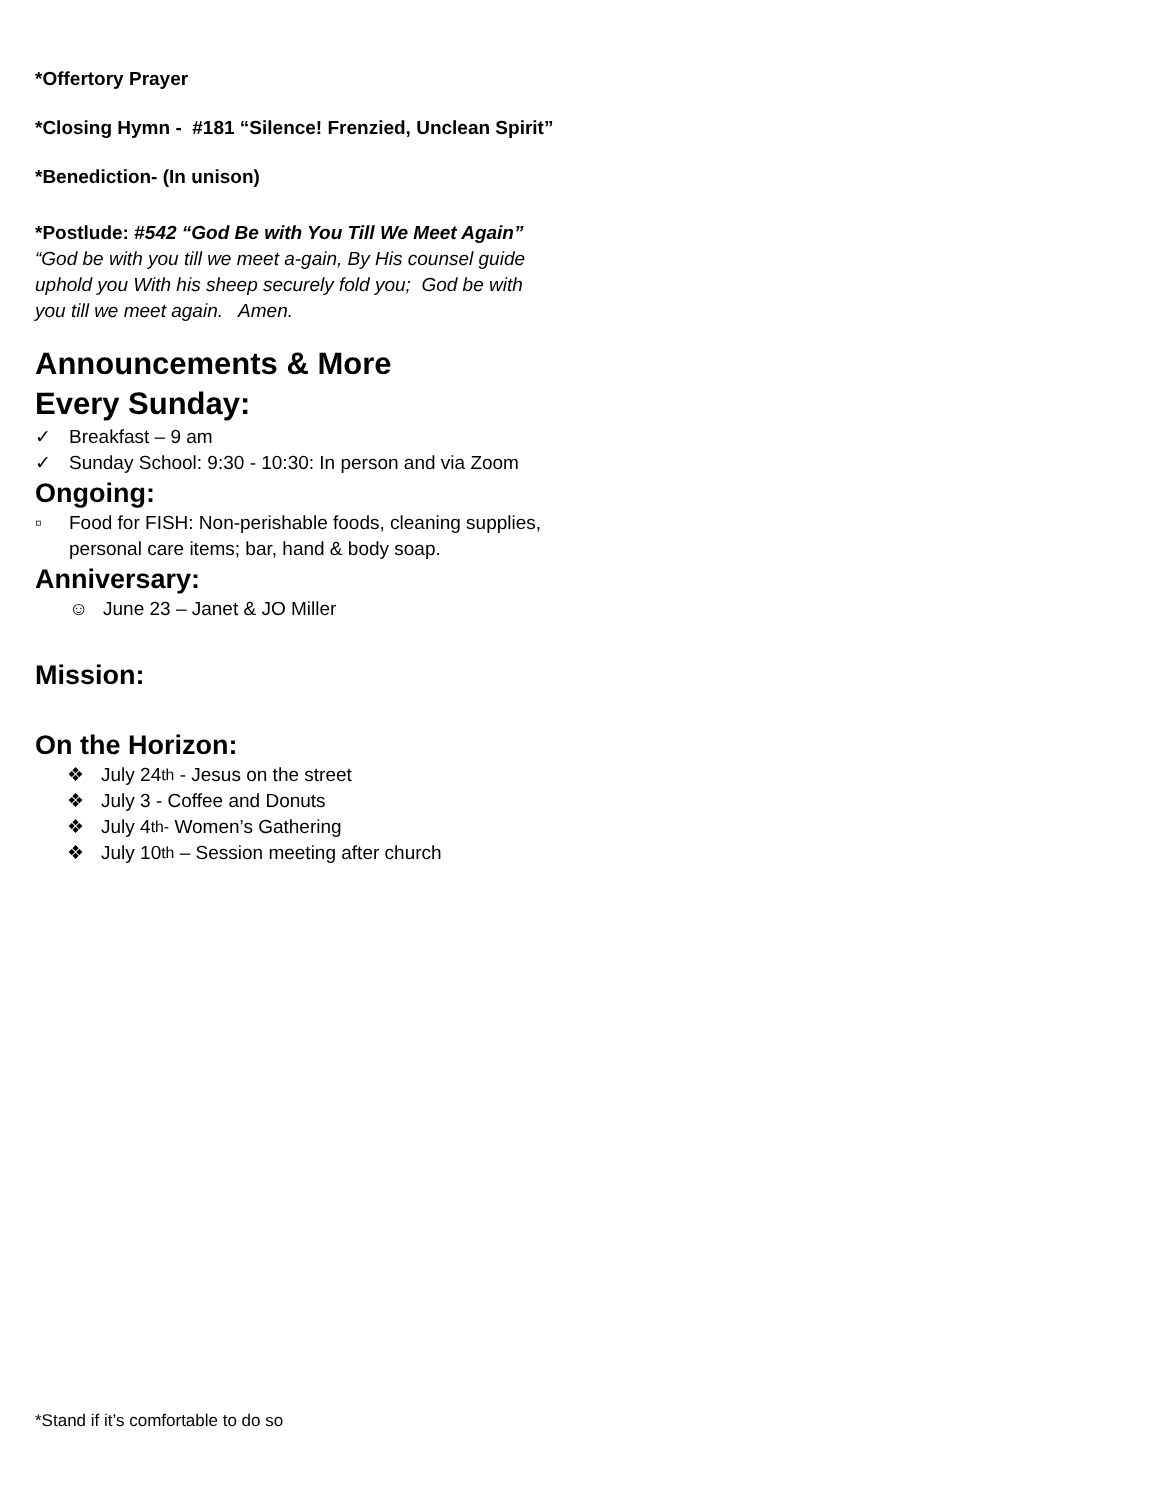*Offertory Prayer
*Closing Hymn - #181 “Silence! Frenzied, Unclean Spirit”
*Benediction- (In unison)
*Postlude: #542 “God Be with You Till We Meet Again”
“God be with you till we meet a-gain, By His counsel guide uphold you With his sheep securely fold you; God be with you till we meet again. Amen.
Announcements & More
Every Sunday:
✓ Breakfast – 9 am
✓ Sunday School: 9:30 - 10:30: In person and via Zoom
Ongoing:
▫ Food for FISH: Non-perishable foods, cleaning supplies, personal care items; bar, hand & body soap.
Anniversary:
☺ June 23 – Janet & JO Miller
Mission:
On the Horizon:
❖ July 24<sup>th</sup> - Jesus on the street
❖ July 3 - Coffee and Donuts
❖ July 4<sup>th-</sup> Women’s Gathering
❖ July 10<sup>th</sup> – Session meeting after church
*Stand if it’s comfortable to do so